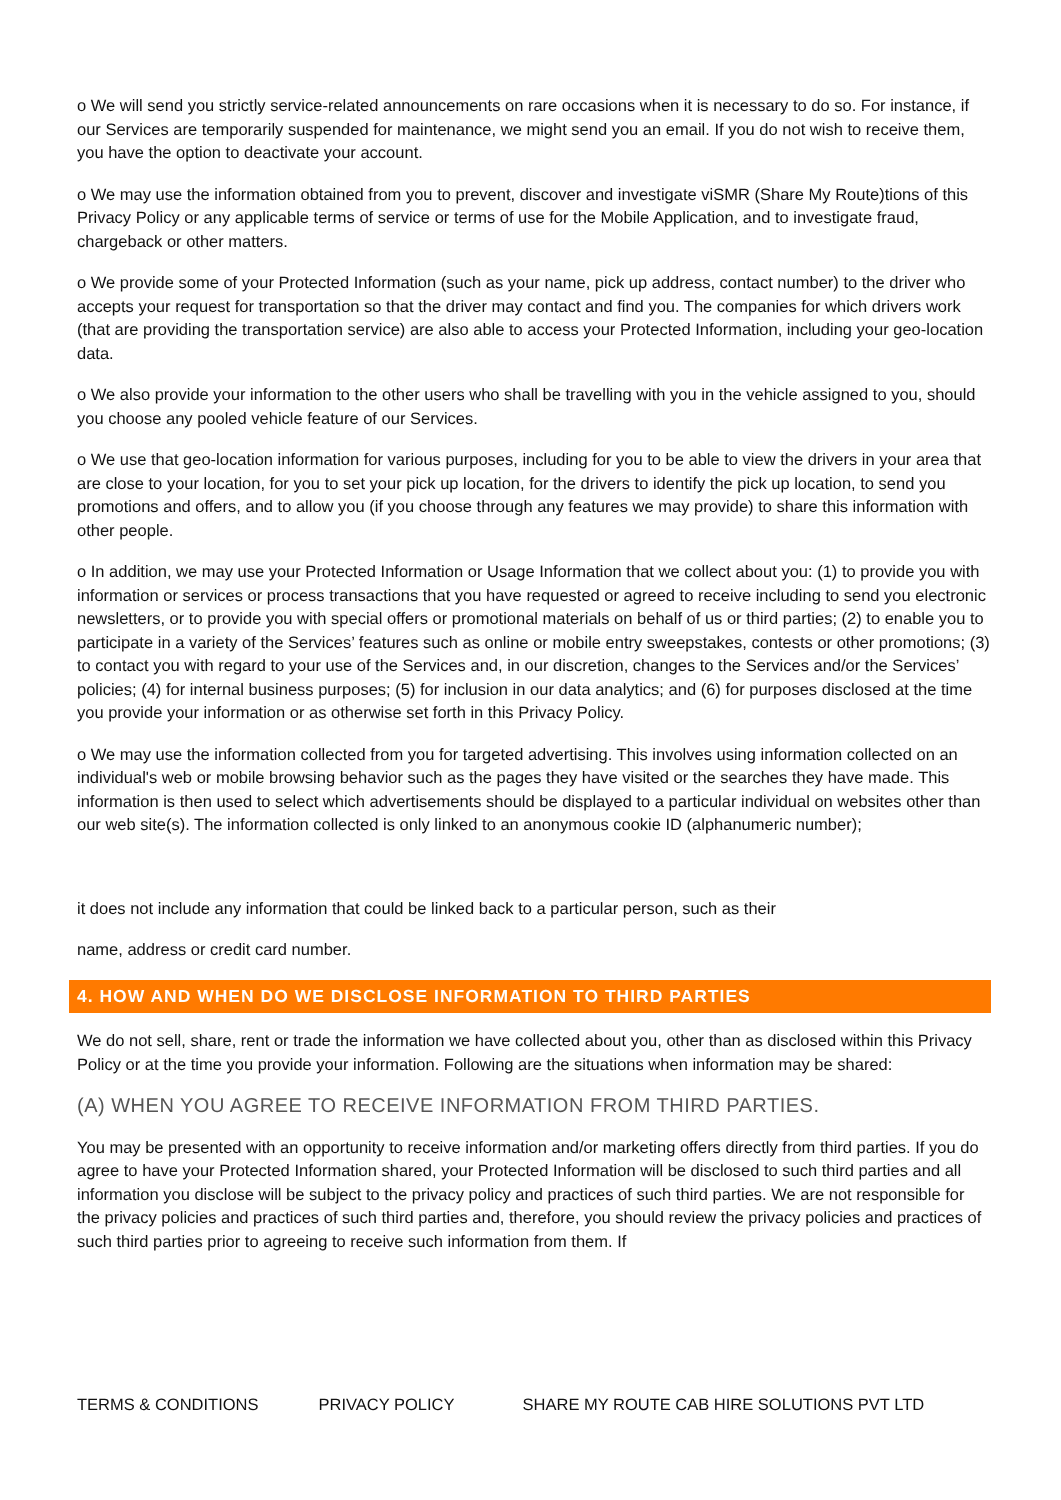o We will send you strictly service-related announcements on rare occasions when it is necessary to do so. For instance, if our Services are temporarily suspended for maintenance, we might send you an email. If you do not wish to receive them, you have the option to deactivate your account.
o We may use the information obtained from you to prevent, discover and investigate viSMR (Share My Route)tions of this Privacy Policy or any applicable terms of service or terms of use for the Mobile Application, and to investigate fraud, chargeback or other matters.
o We provide some of your Protected Information (such as your name, pick up address, contact number) to the driver who accepts your request for transportation so that the driver may contact and find you. The companies for which drivers work (that are providing the transportation service) are also able to access your Protected Information, including your geo-location data.
o We also provide your information to the other users who shall be travelling with you in the vehicle assigned to you, should you choose any pooled vehicle feature of our Services.
o We use that geo-location information for various purposes, including for you to be able to view the drivers in your area that are close to your location, for you to set your pick up location, for the drivers to identify the pick up location, to send you promotions and offers, and to allow you (if you choose through any features we may provide) to share this information with other people.
o In addition, we may use your Protected Information or Usage Information that we collect about you: (1) to provide you with information or services or process transactions that you have requested or agreed to receive including to send you electronic newsletters, or to provide you with special offers or promotional materials on behalf of us or third parties; (2) to enable you to participate in a variety of the Services’ features such as online or mobile entry sweepstakes, contests or other promotions; (3) to contact you with regard to your use of the Services and, in our discretion, changes to the Services and/or the Services’ policies; (4) for internal business purposes; (5) for inclusion in our data analytics; and (6) for purposes disclosed at the time you provide your information or as otherwise set forth in this Privacy Policy.
o We may use the information collected from you for targeted advertising. This involves using information collected on an individual's web or mobile browsing behavior such as the pages they have visited or the searches they have made. This information is then used to select which advertisements should be displayed to a particular individual on websites other than our web site(s). The information collected is only linked to an anonymous cookie ID (alphanumeric number);
it does not include any information that could be linked back to a particular person, such as their
name, address or credit card number.
4. HOW AND WHEN DO WE DISCLOSE INFORMATION TO THIRD PARTIES
We do not sell, share, rent or trade the information we have collected about you, other than as disclosed within this Privacy Policy or at the time you provide your information. Following are the situations when information may be shared:
(A) WHEN YOU AGREE TO RECEIVE INFORMATION FROM THIRD PARTIES.
You may be presented with an opportunity to receive information and/or marketing offers directly from third parties. If you do agree to have your Protected Information shared, your Protected Information will be disclosed to such third parties and all information you disclose will be subject to the privacy policy and practices of such third parties. We are not responsible for the privacy policies and practices of such third parties and, therefore, you should review the privacy policies and practices of such third parties prior to agreeing to receive such information from them. If
TERMS & CONDITIONS PRIVACY POLICY SHARE MY ROUTE CAB HIRE SOLUTIONS PVT LTD